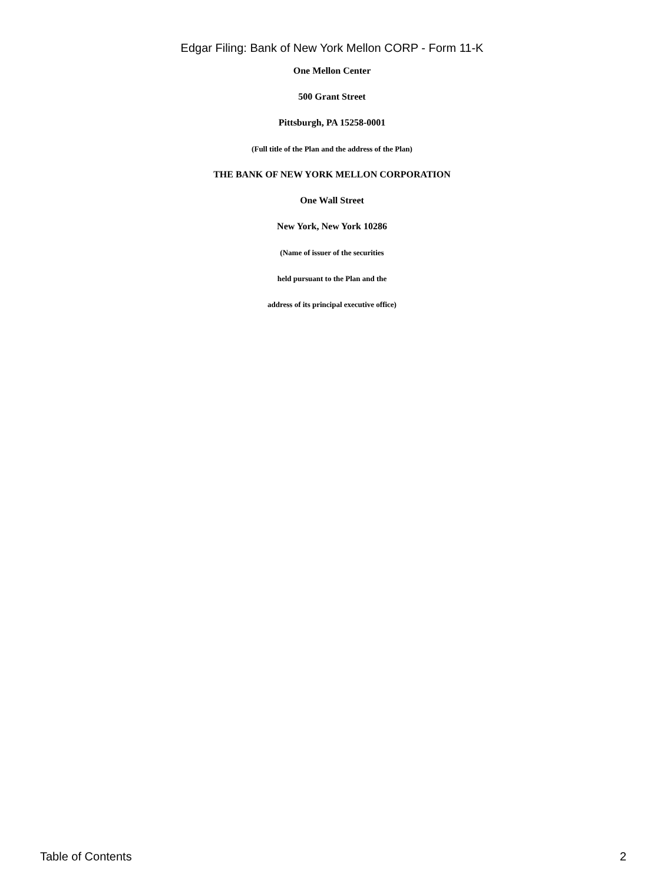Edgar Filing: Bank of New York Mellon CORP - Form 11-K
One Mellon Center
500 Grant Street
Pittsburgh, PA 15258-0001
(Full title of the Plan and the address of the Plan)
THE BANK OF NEW YORK MELLON CORPORATION
One Wall Street
New York, New York 10286
(Name of issuer of the securities
held pursuant to the Plan and the
address of its principal executive office)
Table of Contents 2